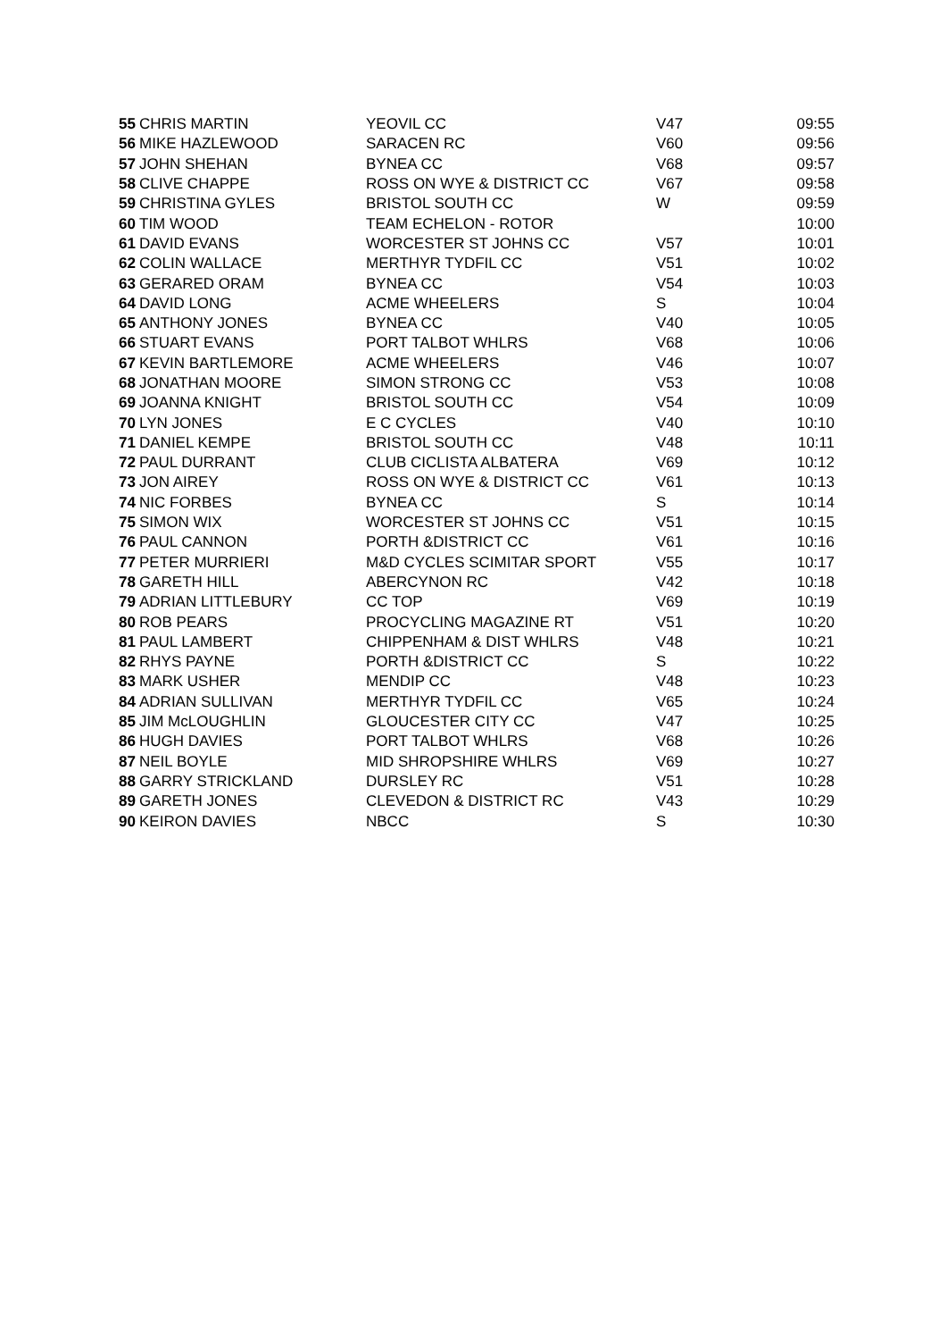| 55 | CHRIS MARTIN | YEOVIL CC | V47 | 09:55 |
| 56 | MIKE HAZLEWOOD | SARACEN RC | V60 | 09:56 |
| 57 | JOHN SHEHAN | BYNEA CC | V68 | 09:57 |
| 58 | CLIVE CHAPPE | ROSS ON WYE & DISTRICT CC | V67 | 09:58 |
| 59 | CHRISTINA GYLES | BRISTOL SOUTH CC | W | 09:59 |
| 60 | TIM WOOD | TEAM ECHELON - ROTOR | | 10:00 |
| 61 | DAVID EVANS | WORCESTER ST JOHNS CC | V57 | 10:01 |
| 62 | COLIN WALLACE | MERTHYR TYDFIL CC | V51 | 10:02 |
| 63 | GERARED ORAM | BYNEA CC | V54 | 10:03 |
| 64 | DAVID LONG | ACME WHEELERS | S | 10:04 |
| 65 | ANTHONY JONES | BYNEA CC | V40 | 10:05 |
| 66 | STUART EVANS | PORT TALBOT WHLRS | V68 | 10:06 |
| 67 | KEVIN BARTLEMORE | ACME WHEELERS | V46 | 10:07 |
| 68 | JONATHAN MOORE | SIMON STRONG CC | V53 | 10:08 |
| 69 | JOANNA KNIGHT | BRISTOL SOUTH CC | V54 | 10:09 |
| 70 | LYN JONES | E C CYCLES | V40 | 10:10 |
| 71 | DANIEL KEMPE | BRISTOL SOUTH CC | V48 | 10:11 |
| 72 | PAUL DURRANT | CLUB CICLISTA ALBATERA | V69 | 10:12 |
| 73 | JON AIREY | ROSS ON WYE & DISTRICT CC | V61 | 10:13 |
| 74 | NIC FORBES | BYNEA CC | S | 10:14 |
| 75 | SIMON WIX | WORCESTER ST JOHNS CC | V51 | 10:15 |
| 76 | PAUL CANNON | PORTH &DISTRICT CC | V61 | 10:16 |
| 77 | PETER MURRIERI | M&D CYCLES SCIMITAR SPORT | V55 | 10:17 |
| 78 | GARETH HILL | ABERCYNON RC | V42 | 10:18 |
| 79 | ADRIAN LITTLEBURY | CC TOP | V69 | 10:19 |
| 80 | ROB PEARS | PROCYCLING MAGAZINE RT | V51 | 10:20 |
| 81 | PAUL LAMBERT | CHIPPENHAM & DIST WHLRS | V48 | 10:21 |
| 82 | RHYS PAYNE | PORTH &DISTRICT CC | S | 10:22 |
| 83 | MARK USHER | MENDIP CC | V48 | 10:23 |
| 84 | ADRIAN SULLIVAN | MERTHYR TYDFIL CC | V65 | 10:24 |
| 85 | JIM McLOUGHLIN | GLOUCESTER CITY CC | V47 | 10:25 |
| 86 | HUGH DAVIES | PORT TALBOT WHLRS | V68 | 10:26 |
| 87 | NEIL BOYLE | MID SHROPSHIRE WHLRS | V69 | 10:27 |
| 88 | GARRY STRICKLAND | DURSLEY RC | V51 | 10:28 |
| 89 | GARETH JONES | CLEVEDON & DISTRICT RC | V43 | 10:29 |
| 90 | KEIRON DAVIES | NBCC | S | 10:30 |